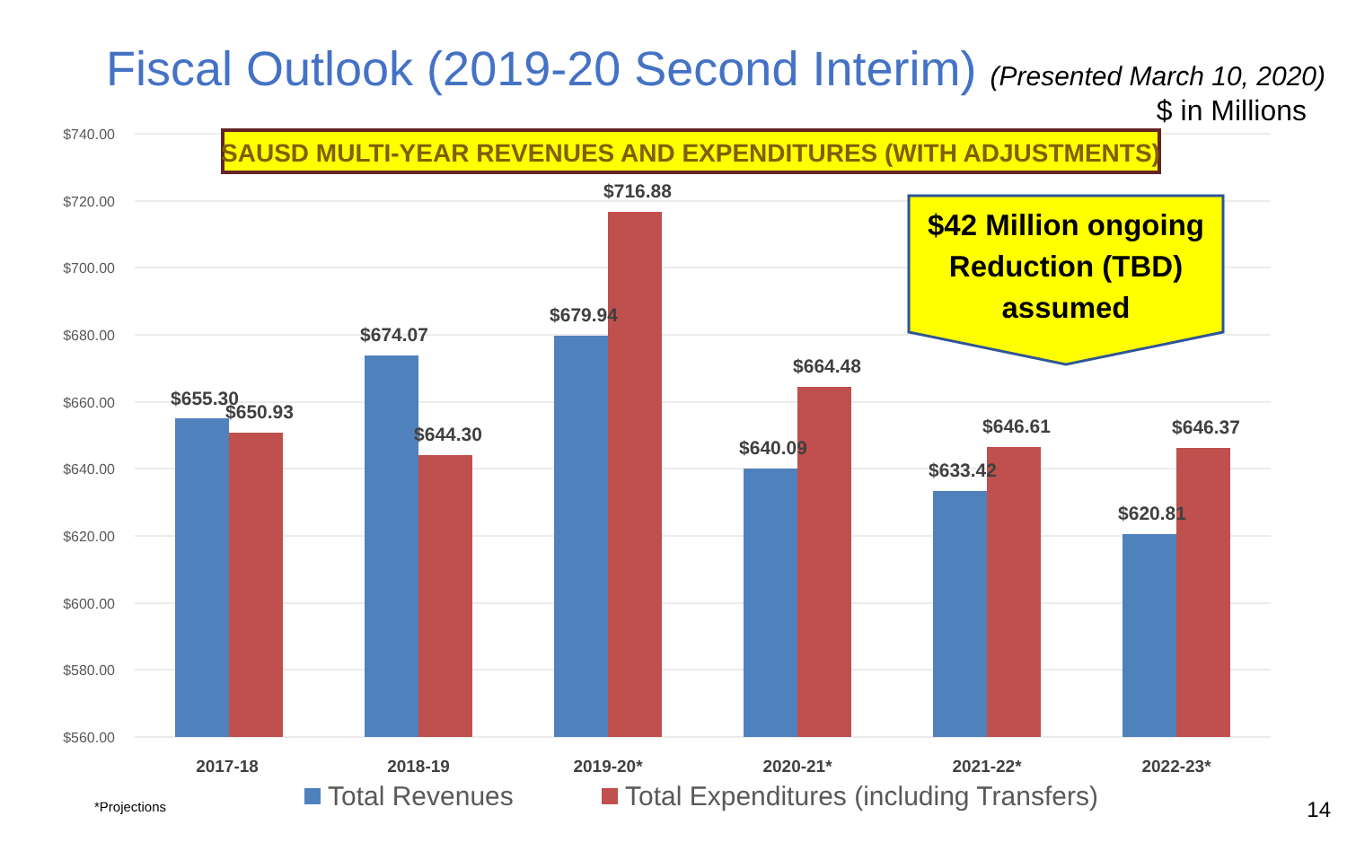Fiscal Outlook (2019-20 Second Interim) (Presented March 10, 2020)
$ in Millions
$740.00
$720.00
$700.00
$680.00
$660.00
$640.00
$620.00
$600.00
$580.00
$560.00
$655.30
$650.93
$674.07
$644.30
$679.94
$716.88
$640.09
$664.48
$633.42
$646.61
$620.81
$646.37
2017-18
2018-19
2019-20*
2020-21*
2021-22*
2022-23*
Total Revenues
Total Expenditures (including Transfers)
SAUSD MULTI-YEAR REVENUES AND EXPENDITURES (WITH ADJUSTMENTS)
$42 Million ongoing
Reduction (TBD)
assumed
*Projections 14